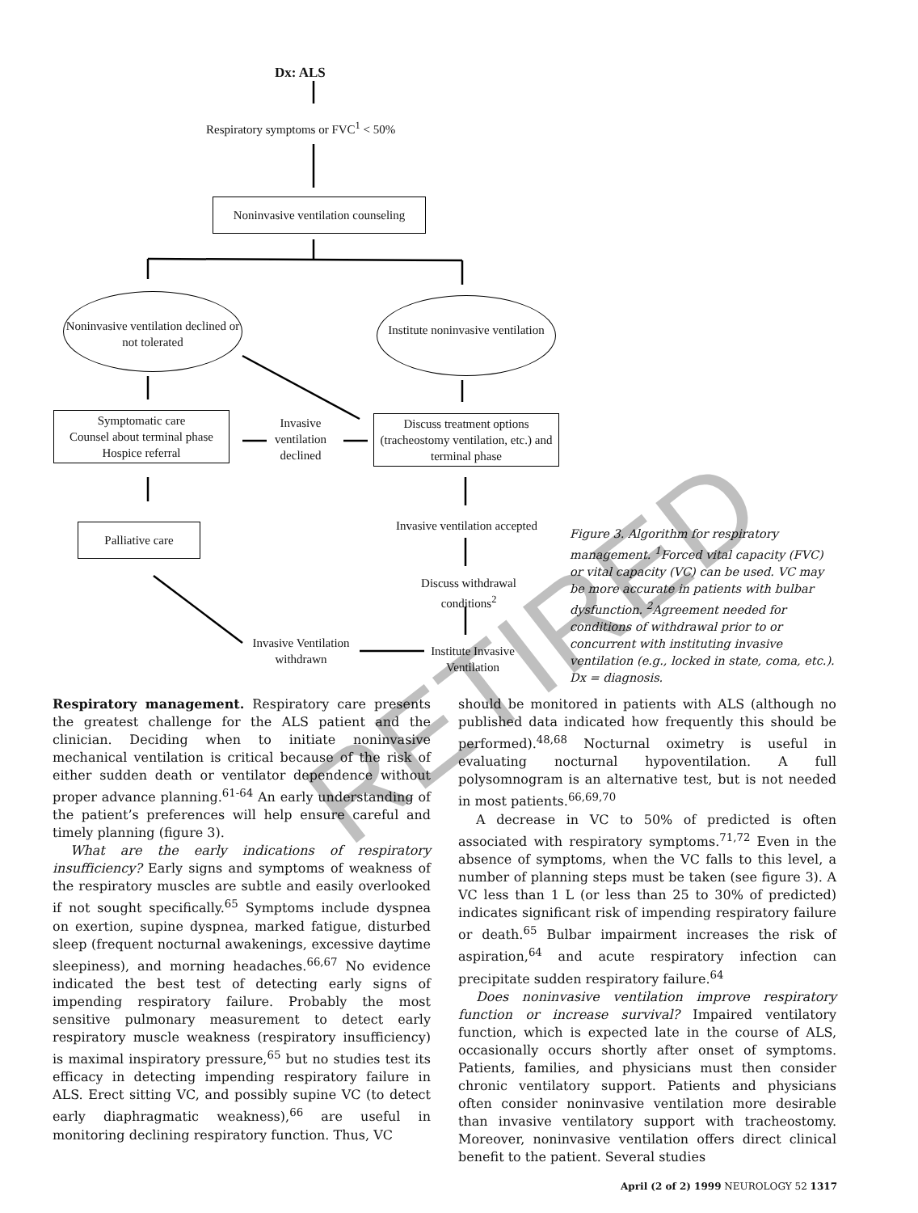Dx: ALS
Respiratory symptoms or FVC<sup>1</sup> < 50%
Noninvasive ventilation counseling
Noninvasive ventilation declined or not tolerated
Institute noninvasive ventilation
Symptomatic care
Counsel about terminal phase
Hospice referral
Invasive ventilation declined
Discuss treatment options (tracheostomy ventilation, etc.) and terminal phase
Palliative care Invasive ventilation accepted
Discuss withdrawal conditions<sup>2</sup>
Invasive Ventilation withdrawn
Institute Invasive Ventilation
Figure 3. Algorithm for respiratory management. <sup>1</sup>Forced vital capacity (FVC) or vital capacity (VC) can be used. VC may be more accurate in patients with bulbar dysfunction. <sup>2</sup>Agreement needed for conditions of withdrawal prior to or concurrent with instituting invasive ventilation (e.g., locked in state, coma, etc.). Dx = diagnosis.
RETIRED
Respiratory management. Respiratory care presents the greatest challenge for the ALS patient and the clinician. Deciding when to initiate noninvasive mechanical ventilation is critical because of the risk of either sudden death or ventilator dependence without proper advance planning.<sup>61-64</sup> An early understanding of the patient’s preferences will help ensure careful and timely planning (figure 3).
What are the early indications of respiratory insufficiency? Early signs and symptoms of weakness of the respiratory muscles are subtle and easily overlooked if not sought specifically.<sup>65</sup> Symptoms include dyspnea on exertion, supine dyspnea, marked fatigue, disturbed sleep (frequent nocturnal awakenings, excessive daytime sleepiness), and morning headaches.<sup>66,67</sup> No evidence indicated the best test of detecting early signs of impending respiratory failure. Probably the most sensitive pulmonary measurement to detect early respiratory muscle weakness (respiratory insufficiency) is maximal inspiratory pressure,<sup>65</sup> but no studies test its efficacy in detecting impending respiratory failure in ALS. Erect sitting VC, and possibly supine VC (to detect early diaphragmatic weakness),<sup>66</sup> are useful in monitoring declining respiratory function. Thus, VC
should be monitored in patients with ALS (although no published data indicated how frequently this should be performed).<sup>48,68</sup> Nocturnal oximetry is useful in evaluating nocturnal hypoventilation. A full polysomnogram is an alternative test, but is not needed in most patients.<sup>66,69,70</sup>
A decrease in VC to 50% of predicted is often associated with respiratory symptoms.<sup>71,72</sup> Even in the absence of symptoms, when the VC falls to this level, a number of planning steps must be taken (see figure 3). A VC less than 1 L (or less than 25 to 30% of predicted) indicates significant risk of impending respiratory failure or death.<sup>65</sup> Bulbar impairment increases the risk of aspiration,<sup>64</sup> and acute respiratory infection can precipitate sudden respiratory failure.<sup>64</sup>
Does noninvasive ventilation improve respiratory function or increase survival? Impaired ventilatory function, which is expected late in the course of ALS, occasionally occurs shortly after onset of symptoms. Patients, families, and physicians must then consider chronic ventilatory support. Patients and physicians often consider noninvasive ventilation more desirable than invasive ventilatory support with tracheostomy. Moreover, noninvasive ventilation offers direct clinical benefit to the patient. Several studies
April (2 of 2) 1999 NEUROLOGY 52 1317